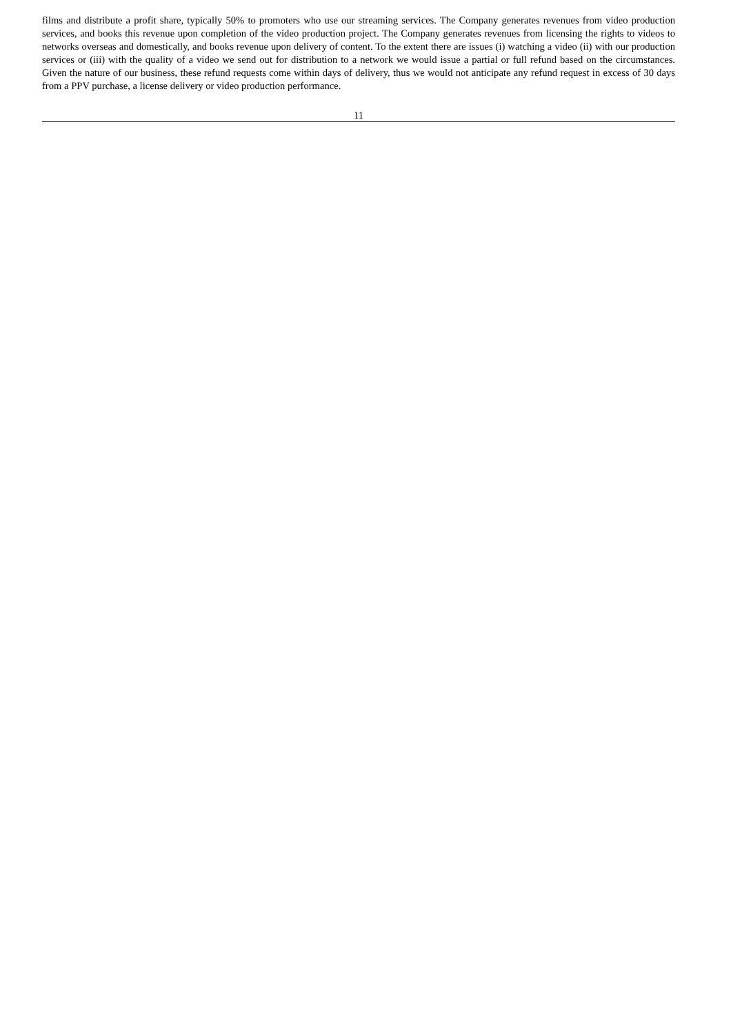films and distribute a profit share, typically 50% to promoters who use our streaming services. The Company generates revenues from video production services, and books this revenue upon completion of the video production project. The Company generates revenues from licensing the rights to videos to networks overseas and domestically, and books revenue upon delivery of content. To the extent there are issues (i) watching a video (ii) with our production services or (iii) with the quality of a video we send out for distribution to a network we would issue a partial or full refund based on the circumstances. Given the nature of our business, these refund requests come within days of delivery, thus we would not anticipate any refund request in excess of 30 days from a PPV purchase, a license delivery or video production performance.
11